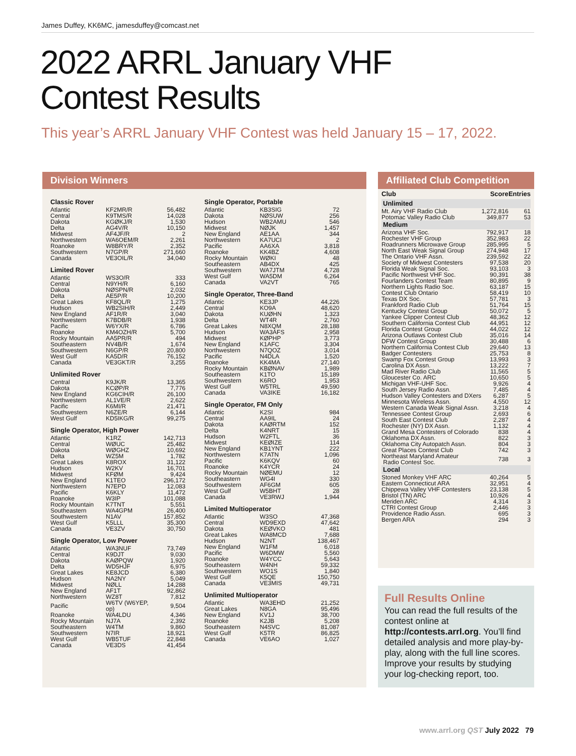James Duffey, KK6MC, jamesduffey@comcast.net
2022 ARRL January VHF
Contest Results
This year’s ARRL January VHF Contest was held January 15 – 17, 2022.
Division Winners
Classic Rover
| Atlantic | KF2MR/R | 56,482 |
| Central | K9TMS/R | 14,028 |
| Dakota | KGØKJ/R | 1,530 |
| Delta | AG4V/R | 10,150 |
| Midwest | AF4JF/R | 2 |
| Northwestern | WA6OEM/R | 2,261 |
| Roanoke | W8BRY/R | 2,352 |
| Southwestern | N7GP/R | 271,660 |
| Canada | VE3OIL/R | 34,040 |
Limited Rover
| Atlantic | WS3O/R | 333 |
| Central | N9YH/R | 6,160 |
| Dakota | NØSPN/R | 2,032 |
| Delta | AE5P/R | 10,200 |
| Great Lakes | KF8QL/R | 1,275 |
| Hudson | WB2SIH/R | 2,449 |
| New England | AF1R/R | 3,040 |
| Northwestern | K7BDB/R | 1,938 |
| Pacific | W6YX/R | 6,786 |
| Roanoke | KM4OZH/R | 5,700 |
| Rocky Mountain | AA5PR/R | 494 |
| Southeastern | NV4B/R | 1,674 |
| Southwestern | N6GP/R | 20,800 |
| West Gulf | KA5D/R | 76,152 |
| Canada | VE3GKT/R | 3,255 |
Unlimited Rover
| Central | K9JK/R | 13,365 |
| Dakota | KCØP/R | 7,776 |
| New England | KG6CIH/R | 26,100 |
| Northwestern | AL1VE/R | 2,622 |
| Pacific | K6MI/R | 21,471 |
| Southwestern | N6ZE/R | 6,144 |
| West Gulf | KD5IKG/R | 99,275 |
Single Operator, High Power
| Atlantic | K1RZ | 142,713 |
| Central | WØUC | 25,482 |
| Dakota | WØGHZ | 10,692 |
| Delta | WZ5M | 1,782 |
| Great Lakes | K8ROX | 31,122 |
| Hudson | W2KV | 16,701 |
| Midwest | KFØM | 9,424 |
| New England | K1TEO | 296,172 |
| Northwestern | N7EPD | 12,083 |
| Pacific | K6KLY | 11,472 |
| Roanoke | W3IP | 101,088 |
| Rocky Mountain | K7TNT | 5,551 |
| Southeastern | WA4GPM | 26,400 |
| Southwestern | N1AV | 157,852 |
| West Gulf | K5LLL | 35,300 |
| Canada | VE3ZV | 30,750 |
Single Operator, Low Power
| Atlantic | WA3NUF | 73,749 |
| Central | K9DJT | 9,030 |
| Dakota | KAØPQW | 1,920 |
| Delta | WD5HJF | 6,975 |
| Great Lakes | KE8JCD | 6,380 |
| Hudson | NA2NY | 5,049 |
| Midwest | NØLL | 14,288 |
| New England | AF1T | 92,862 |
| Northwestern | WZ8T | 7,812 |
| Pacific | W6TV (W6YEP, op) | 9,504 |
| Roanoke | WA4LDU | 4,346 |
| Rocky Mountain | NJ7A | 2,392 |
| Southeastern | W4TM | 9,860 |
| Southwestern | N7IR | 18,921 |
| West Gulf | WB5TUF | 22,848 |
| Canada | VE3DS | 41,454 |
Single Operator, Portable
| Atlantic | KB3SIG | 72 |
| Dakota | NØSUW | 256 |
| Hudson | WB2AMU | 546 |
| Midwest | NØJK | 1,457 |
| New England | AE1AA | 344 |
| Northwestern | KA7UCI | 2 |
| Pacific | AA6XA | 3,818 |
| Roanoke | KK4BZ | 4,608 |
| Rocky Mountain | WØKI | 48 |
| Southeastern | AB4DX | 425 |
| Southwestern | WA7JTM | 4,728 |
| West Gulf | WA5DM | 6,264 |
| Canada | VA2VT | 765 |
Single Operator, Three-Band
| Atlantic | KE3JP | 44,226 |
| Central | KO9A | 48,620 |
| Dakota | KUØHN | 1,323 |
| Delta | WT4R | 2,760 |
| Great Lakes | N8XQM | 28,188 |
| Hudson | WA3AFS | 2,958 |
| Midwest | KØPHP | 3,773 |
| New England | K1AFC | 3,304 |
| Northwestern | N7QOZ | 3,014 |
| Pacific | N4DLA | 1,520 |
| Roanoke | KK4MA | 27,140 |
| Rocky Mountain | KBØNAV | 1,989 |
| Southeastern | K1TO | 15,189 |
| Southwestern | K6RO | 1,953 |
| West Gulf | W5TRL | 49,590 |
| Canada | VA3IKE | 16,182 |
Single Operator, FM Only
| Atlantic | K2SI | 984 |
| Central | AA9IL | 24 |
| Dakota | KAØRTM | 152 |
| Delta | K4NRT | 15 |
| Hudson | W2FTL | 36 |
| Midwest | KEØIZE | 114 |
| New England | KB1YNT | 222 |
| Northwestern | K7ATN | 1,096 |
| Pacific | K6KQV | 60 |
| Roanoke | K4YCR | 24 |
| Rocky Mountain | NØEMU | 12 |
| Southeastern | WG4I | 330 |
| Southwestern | AF6GM | 605 |
| West Gulf | W5BHT | 28 |
| Canada | VE3RWJ | 1,944 |
Limited Multioperator
| Atlantic | W3SO | 47,368 |
| Central | WD9EXD | 47,642 |
| Dakota | KEØVKO | 481 |
| Great Lakes | WA8MCD | 7,688 |
| Hudson | N2NT | 138,467 |
| New England | W1FM | 6,018 |
| Pacific | W6DMW | 5,560 |
| Roanoke | W4YCC | 5,643 |
| Southeastern | W4NH | 59,332 |
| Southwestern | WO1S | 1,840 |
| West Gulf | K5QE | 150,750 |
| Canada | VE3MIS | 49,731 |
Unlimited Multioperator
| Atlantic | WA3EHD | 21,252 |
| Great Lakes | N8GA | 95,496 |
| New England | KV1J | 38,700 |
| Roanoke | K2JB | 5,208 |
| Southeastern | N4SVC | 81,087 |
| West Gulf | K5TR | 86,825 |
| Canada | VE6AO | 1,027 |
Affiliated Club Competition
| Club | Score | Entries |
| --- | --- | --- |
| Unlimited | | |
| Mt. Airy VHF Radio Club | 1,272,816 | 61 |
| Potomac Valley Radio Club | 349,877 | 53 |
| Medium | | |
| Arizona VHF Soc. | 792,917 | 18 |
| Rochester VHF Group | 352,983 | 22 |
| Roadrunners Microwave Group | 285,995 | 5 |
| North East Weak Signal Group | 274,948 | 17 |
| The Ontario VHF Assn. | 239,592 | 22 |
| Society of Midwest Contesters | 97,538 | 20 |
| Florida Weak Signal Soc. | 93,103 | 3 |
| Pacific Northwest VHF Soc. | 90,391 | 38 |
| Fourlanders Contest Team | 80,895 | 9 |
| Northern Lights Radio Soc. | 63,187 | 15 |
| Contest Club Ontario | 58,419 | 10 |
| Texas DX Soc. | 57,781 | 3 |
| Frankford Radio Club | 51,764 | 15 |
| Kentucky Contest Group | 50,072 | 5 |
| Yankee Clipper Contest Club | 48,362 | 12 |
| Southern California Contest Club | 44,951 | 12 |
| Florida Contest Group | 44,022 | 12 |
| Arizona Outlaws Contest Club | 35,016 | 14 |
| DFW Contest Group | 30,488 | 6 |
| Northern California Contest Club | 29,640 | 13 |
| Badger Contesters | 25,753 | 8 |
| Swamp Fox Contest Group | 13,993 | 3 |
| Carolina DX Assn. | 13,222 | 7 |
| Mad River Radio Club | 11,565 | 5 |
| Gloucester Co. ARC | 10,650 | 5 |
| Michigan VHF-UHF Soc. | 9,926 | 4 |
| South Jersey Radio Assn. | 7,485 | 4 |
| Hudson Valley Contesters and DXers | 6,287 | 5 |
| Minnesota Wireless Assn. | 4,550 | 12 |
| Western Canada Weak Signal Assn. | 3,218 | 4 |
| Tennessee Contest Group | 2,693 | 6 |
| South East Contest Club | 2,287 | 4 |
| Rochester (NY) DX Assn. | 1,132 | 4 |
| Grand Mesa Contesters of Colorado | 838 | 4 |
| Oklahoma DX Assn. | 822 | 3 |
| Oklahoma City Autopatch Assn. | 804 | 3 |
| Great Places Contest Club | 742 | 3 |
| Northeast Maryland Amateur Radio Contest Soc. | 738 | 3 |
| Local | | |
| Stoned Monkey VHF ARC | 40,264 | 5 |
| Eastern Connecticut ARA | 32,951 | 4 |
| Chippewa Valley VHF Contesters | 23,138 | 5 |
| Bristol (TN) ARC | 10,926 | 4 |
| Meriden ARC | 4,314 | 3 |
| CTRI Contest Group | 2,446 | 3 |
| Providence Radio Assn. | 695 | 3 |
| Bergen ARA | 294 | 3 |
Full Results Online
You can read the full results of the contest online at http://contests.arrl.org. You’ll find detailed analysis and more play-by-play, along with the full line scores. Improve your results by studying your log-checking report, too.
www.arrl.org QST July 2022 79